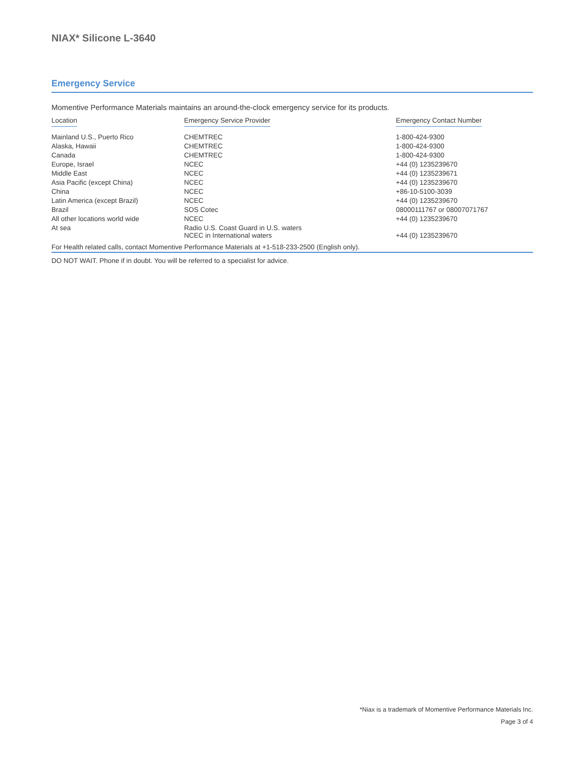NIAX* Silicone L-3640
Emergency Service
Momentive Performance Materials maintains an around-the-clock emergency service for its products.
| Location | Emergency Service Provider | Emergency Contact Number |
| --- | --- | --- |
| Mainland U.S., Puerto Rico | CHEMTREC | 1-800-424-9300 |
| Alaska, Hawaii | CHEMTREC | 1-800-424-9300 |
| Canada | CHEMTREC | 1-800-424-9300 |
| Europe, Israel | NCEC | +44 (0) 1235239670 |
| Middle East | NCEC | +44 (0) 1235239671 |
| Asia Pacific (except China) | NCEC | +44 (0) 1235239670 |
| China | NCEC | +86-10-5100-3039 |
| Latin America (except Brazil) | NCEC | +44 (0) 1235239670 |
| Brazil | SOS Cotec | 08000111767 or 08007071767 |
| All other locations world wide | NCEC | +44 (0) 1235239670 |
| At sea | Radio U.S. Coast Guard in U.S. waters NCEC in International waters | +44 (0) 1235239670 |
For Health related calls, contact Momentive Performance Materials at +1-518-233-2500 (English only).
DO NOT WAIT. Phone if in doubt. You will be referred to a specialist for advice.
*Niax is a trademark of Momentive Performance Materials Inc.
Page 3 of 4